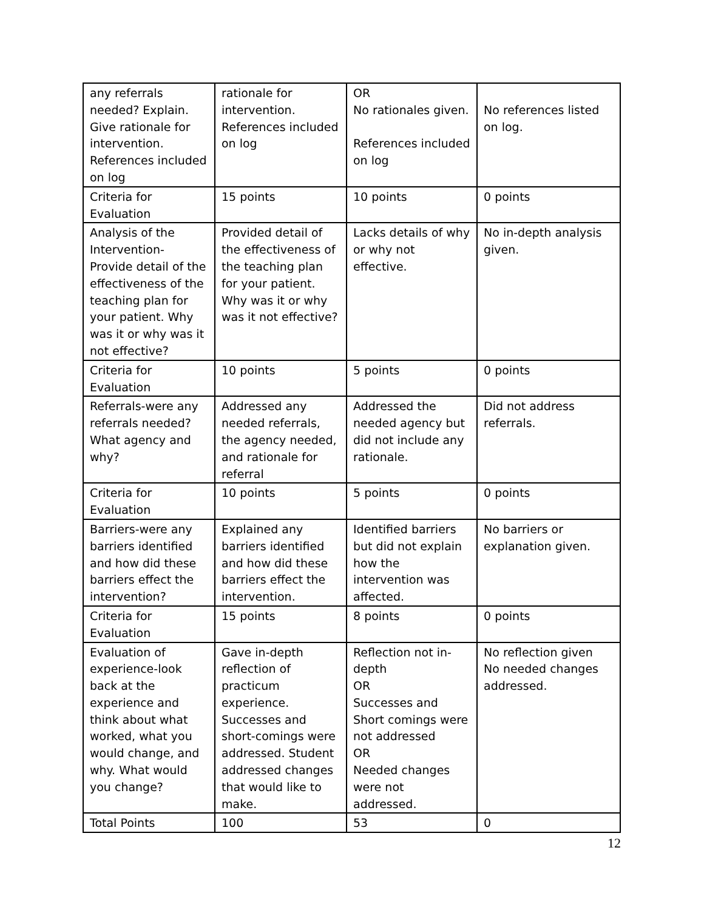| any referrals needed? Explain. Give rationale for intervention. References included on log | rationale for intervention. References included on log | OR No rationales given. References included on log | No references listed on log. |
| Criteria for Evaluation | 15 points | 10 points | 0 points |
| Analysis of the Intervention- Provide detail of the effectiveness of the teaching plan for your patient. Why was it or why was it not effective? | Provided detail of the effectiveness of the teaching plan for your patient. Why was it or why was it not effective? | Lacks details of why or why not effective. | No in-depth analysis given. |
| Criteria for Evaluation | 10 points | 5 points | 0 points |
| Referrals-were any referrals needed? What agency and why? | Addressed any needed referrals, the agency needed, and rationale for referral | Addressed the needed agency but did not include any rationale. | Did not address referrals. |
| Criteria for Evaluation | 10 points | 5 points | 0 points |
| Barriers-were any barriers identified and how did these barriers effect the intervention? | Explained any barriers identified and how did these barriers effect the intervention. | Identified barriers but did not explain how the intervention was affected. | No barriers or explanation given. |
| Criteria for Evaluation | 15 points | 8 points | 0 points |
| Evaluation of experience-look back at the experience and think about what worked, what you would change, and why. What would you change? | Gave in-depth reflection of practicum experience. Successes and short-comings were addressed. Student addressed changes that would like to make. | Reflection not in-depth OR Successes and Short comings were not addressed OR Needed changes were not addressed. | No reflection given No needed changes addressed. |
| Total Points | 100 | 53 | 0 |
12